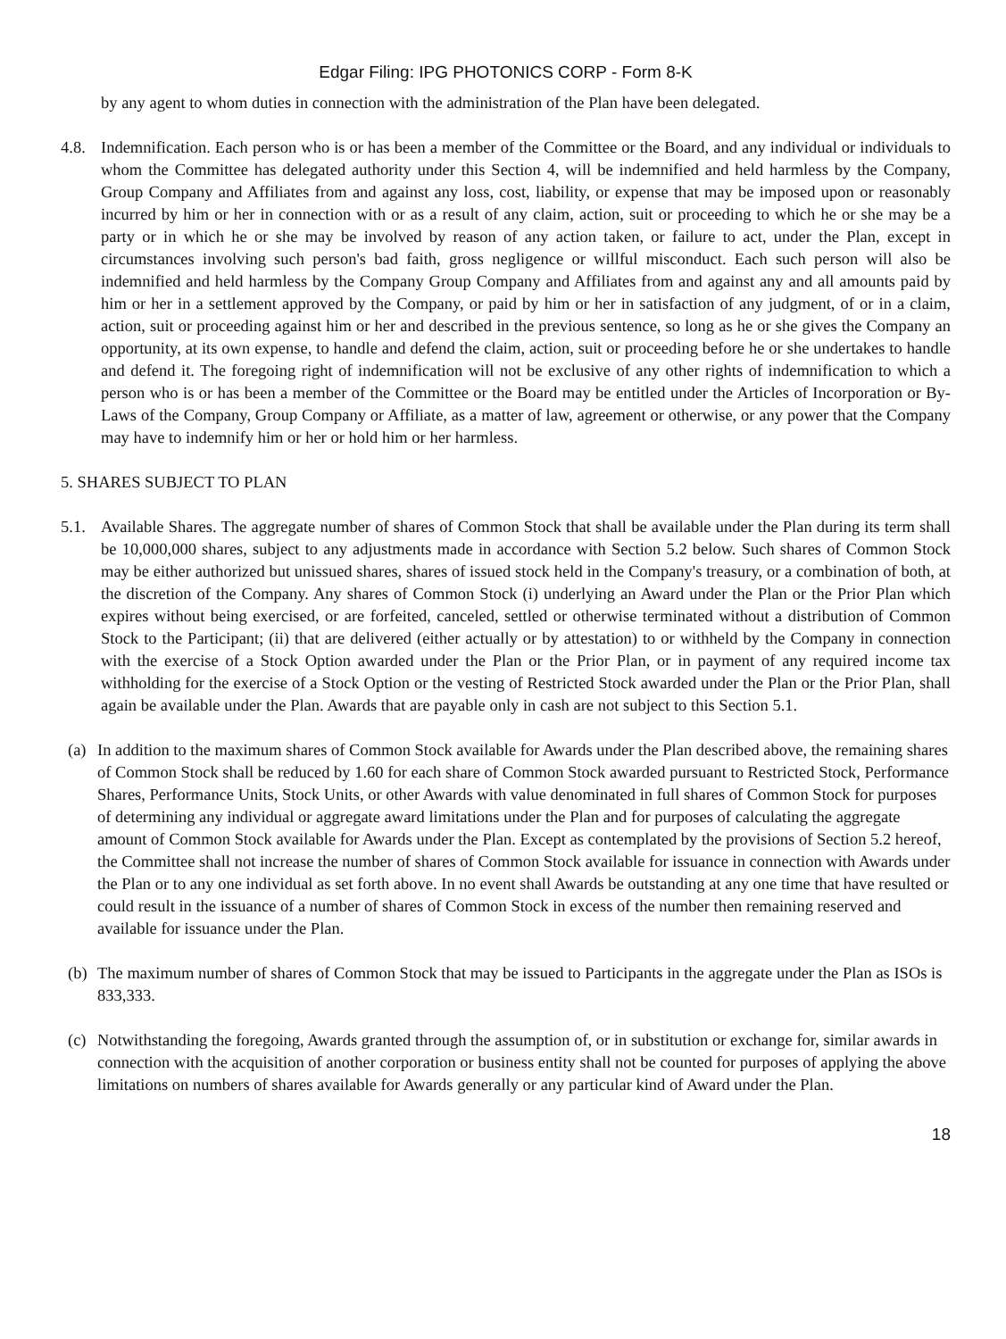Edgar Filing: IPG PHOTONICS CORP - Form 8-K
by any agent to whom duties in connection with the administration of the Plan have been delegated.
4.8. Indemnification. Each person who is or has been a member of the Committee or the Board, and any individual or individuals to whom the Committee has delegated authority under this Section 4, will be indemnified and held harmless by the Company, Group Company and Affiliates from and against any loss, cost, liability, or expense that may be imposed upon or reasonably incurred by him or her in connection with or as a result of any claim, action, suit or proceeding to which he or she may be a party or in which he or she may be involved by reason of any action taken, or failure to act, under the Plan, except in circumstances involving such person's bad faith, gross negligence or willful misconduct. Each such person will also be indemnified and held harmless by the Company Group Company and Affiliates from and against any and all amounts paid by him or her in a settlement approved by the Company, or paid by him or her in satisfaction of any judgment, of or in a claim, action, suit or proceeding against him or her and described in the previous sentence, so long as he or she gives the Company an opportunity, at its own expense, to handle and defend the claim, action, suit or proceeding before he or she undertakes to handle and defend it. The foregoing right of indemnification will not be exclusive of any other rights of indemnification to which a person who is or has been a member of the Committee or the Board may be entitled under the Articles of Incorporation or By-Laws of the Company, Group Company or Affiliate, as a matter of law, agreement or otherwise, or any power that the Company may have to indemnify him or her or hold him or her harmless.
5. SHARES SUBJECT TO PLAN
5.1. Available Shares. The aggregate number of shares of Common Stock that shall be available under the Plan during its term shall be 10,000,000 shares, subject to any adjustments made in accordance with Section 5.2 below. Such shares of Common Stock may be either authorized but unissued shares, shares of issued stock held in the Company's treasury, or a combination of both, at the discretion of the Company. Any shares of Common Stock (i) underlying an Award under the Plan or the Prior Plan which expires without being exercised, or are forfeited, canceled, settled or otherwise terminated without a distribution of Common Stock to the Participant; (ii) that are delivered (either actually or by attestation) to or withheld by the Company in connection with the exercise of a Stock Option awarded under the Plan or the Prior Plan, or in payment of any required income tax withholding for the exercise of a Stock Option or the vesting of Restricted Stock awarded under the Plan or the Prior Plan, shall again be available under the Plan. Awards that are payable only in cash are not subject to this Section 5.1.
(a)
In addition to the maximum shares of Common Stock available for Awards under the Plan described above, the remaining shares of Common Stock shall be reduced by 1.60 for each share of Common Stock awarded pursuant to Restricted Stock, Performance Shares, Performance Units, Stock Units, or other Awards with value denominated in full shares of Common Stock for purposes of determining any individual or aggregate award limitations under the Plan and for purposes of calculating the aggregate amount of Common Stock available for Awards under the Plan. Except as contemplated by the provisions of Section 5.2 hereof, the Committee shall not increase the number of shares of Common Stock available for issuance in connection with Awards under the Plan or to any one individual as set forth above. In no event shall Awards be outstanding at any one time that have resulted or could result in the issuance of a number of shares of Common Stock in excess of the number then remaining reserved and available for issuance under the Plan.
(b)
The maximum number of shares of Common Stock that may be issued to Participants in the aggregate under the Plan as ISOs is 833,333.
(c)
Notwithstanding the foregoing, Awards granted through the assumption of, or in substitution or exchange for, similar awards in connection with the acquisition of another corporation or business entity shall not be counted for purposes of applying the above limitations on numbers of shares available for Awards generally or any particular kind of Award under the Plan.
18